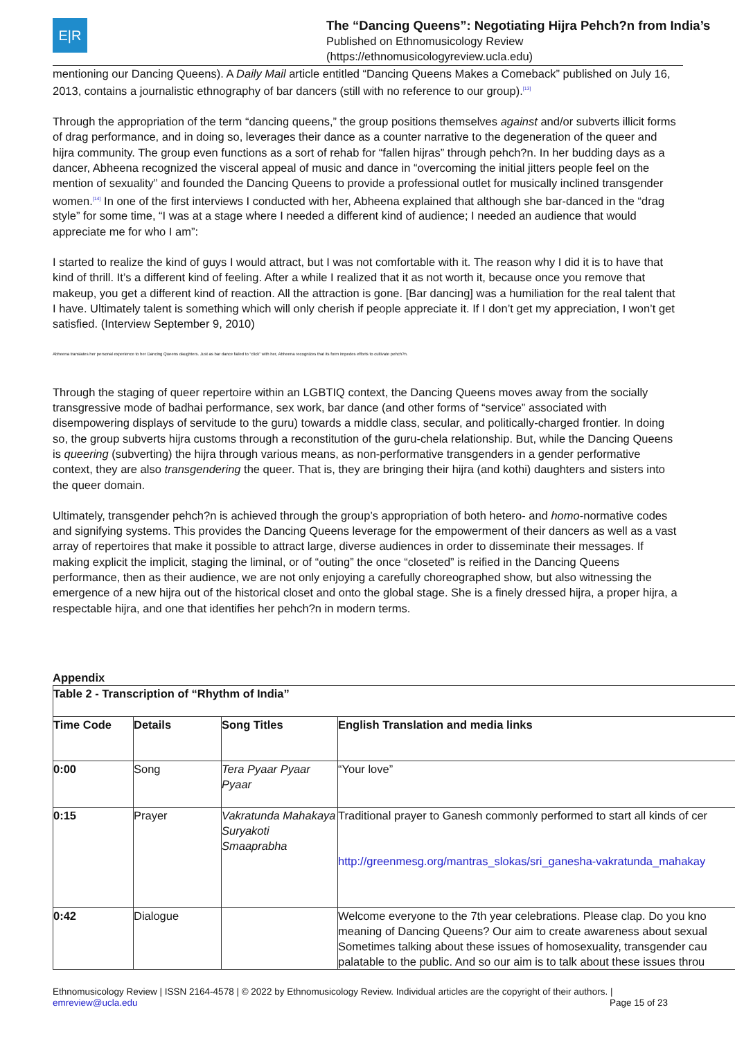E|R
The “Dancing Queens”: Negotiating Hijra Pehch?n from India’s
Published on Ethnomusicology Review
(https://ethnomusicologyreview.ucla.edu)
mentioning our Dancing Queens). A Daily Mail article entitled “Dancing Queens Makes a Comeback” published on July 16, 2013, contains a journalistic ethnography of bar dancers (still with no reference to our group).<sup>[13]</sup>
Through the appropriation of the term “dancing queens,” the group positions themselves against and/or subverts illicit forms of drag performance, and in doing so, leverages their dance as a counter narrative to the degeneration of the queer and hijra community. The group even functions as a sort of rehab for “fallen hijras” through pehch?n. In her budding days as a dancer, Abheena recognized the visceral appeal of music and dance in “overcoming the initial jitters people feel on the mention of sexuality” and founded the Dancing Queens to provide a professional outlet for musically inclined transgender women.<sup>[14]</sup> In one of the first interviews I conducted with her, Abheena explained that although she bar-danced in the “drag style” for some time, “I was at a stage where I needed a different kind of audience; I needed an audience that would appreciate me for who I am”:
I started to realize the kind of guys I would attract, but I was not comfortable with it. The reason why I did it is to have that kind of thrill. It’s a different kind of feeling. After a while I realized that it as not worth it, because once you remove that makeup, you get a different kind of reaction. All the attraction is gone. [Bar dancing] was a humiliation for the real talent that I have. Ultimately talent is something which will only cherish if people appreciate it. If I don’t get my appreciation, I won’t get satisfied. (Interview September 9, 2010)
Abheena translates her personal experience to her Dancing Queens daughters. Just as bar dance failed to “click” with her, Abheena recognizes that its form impedes efforts to cultivate pehch?n.
Through the staging of queer repertoire within an LGBTIQ context, the Dancing Queens moves away from the socially transgressive mode of badhai performance, sex work, bar dance (and other forms of “service” associated with disempowering displays of servitude to the guru) towards a middle class, secular, and politically-charged frontier. In doing so, the group subverts hijra customs through a reconstitution of the guru-chela relationship. But, while the Dancing Queens is queering (subverting) the hijra through various means, as non-performative transgenders in a gender performative context, they are also transgendering the queer. That is, they are bringing their hijra (and kothi) daughters and sisters into the queer domain.
Ultimately, transgender pehch?n is achieved through the group’s appropriation of both hetero- and homo-normative codes and signifying systems. This provides the Dancing Queens leverage for the empowerment of their dancers as well as a vast array of repertoires that make it possible to attract large, diverse audiences in order to disseminate their messages. If making explicit the implicit, staging the liminal, or of “outing” the once “closeted” is reified in the Dancing Queens performance, then as their audience, we are not only enjoying a carefully choreographed show, but also witnessing the emergence of a new hijra out of the historical closet and onto the global stage. She is a finely dressed hijra, a proper hijra, a respectable hijra, and one that identifies her pehch?n in modern terms.
Appendix
| Table 2 - Transcription of “Rhythm of India” | | | |
| --- | --- | --- | --- |
| Time Code | Details | Song Titles | English Translation and media links |
| 0:00 | Song | Tera Pyaar Pyaar Pyaar | “Your love” |
| 0:15 | Prayer | Vakratunda Mahakaya Suryakoti Smaaprabha | Traditional prayer to Ganesh commonly performed to start all kinds of cer http://greenmesg.org/mantras_slokas/sri_ganesha-vakratunda_mahakay |
| 0:42 | Dialogue | | Welcome everyone to the 7th year celebrations. Please clap. Do you kno meaning of Dancing Queens? Our aim to create awareness about sexual Sometimes talking about these issues of homosexuality, transgender cau palatable to the public. And so our aim is to talk about these issues throu |
Ethnomusicology Review | ISSN 2164-4578 | © 2022 by Ethnomusicology Review. Individual articles are the copyright of their authors. |
emreview@ucla.edu Page 15 of 23